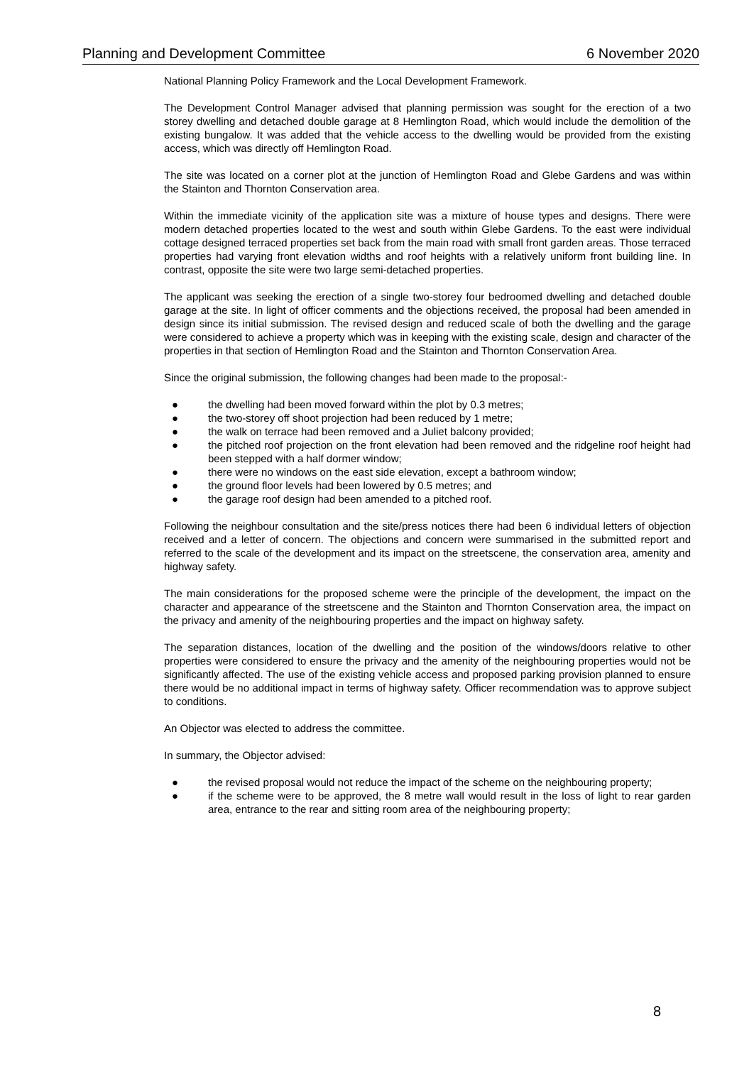Planning and Development Committee 6 November 2020
National Planning Policy Framework and the Local Development Framework.
The Development Control Manager advised that planning permission was sought for the erection of a two storey dwelling and detached double garage at 8 Hemlington Road, which would include the demolition of the existing bungalow. It was added that the vehicle access to the dwelling would be provided from the existing access, which was directly off Hemlington Road.
The site was located on a corner plot at the junction of Hemlington Road and Glebe Gardens and was within the Stainton and Thornton Conservation area.
Within the immediate vicinity of the application site was a mixture of house types and designs. There were modern detached properties located to the west and south within Glebe Gardens. To the east were individual cottage designed terraced properties set back from the main road with small front garden areas. Those terraced properties had varying front elevation widths and roof heights with a relatively uniform front building line. In contrast, opposite the site were two large semi-detached properties.
The applicant was seeking the erection of a single two-storey four bedroomed dwelling and detached double garage at the site. In light of officer comments and the objections received, the proposal had been amended in design since its initial submission. The revised design and reduced scale of both the dwelling and the garage were considered to achieve a property which was in keeping with the existing scale, design and character of the properties in that section of Hemlington Road and the Stainton and Thornton Conservation Area.
Since the original submission, the following changes had been made to the proposal:-
● the dwelling had been moved forward within the plot by 0.3 metres;
● the two-storey off shoot projection had been reduced by 1 metre;
● the walk on terrace had been removed and a Juliet balcony provided;
● the pitched roof projection on the front elevation had been removed and the ridgeline roof height had been stepped with a half dormer window;
● there were no windows on the east side elevation, except a bathroom window;
● the ground floor levels had been lowered by 0.5 metres; and
● the garage roof design had been amended to a pitched roof.
Following the neighbour consultation and the site/press notices there had been 6 individual letters of objection received and a letter of concern. The objections and concern were summarised in the submitted report and referred to the scale of the development and its impact on the streetscene, the conservation area, amenity and highway safety.
The main considerations for the proposed scheme were the principle of the development, the impact on the character and appearance of the streetscene and the Stainton and Thornton Conservation area, the impact on the privacy and amenity of the neighbouring properties and the impact on highway safety.
The separation distances, location of the dwelling and the position of the windows/doors relative to other properties were considered to ensure the privacy and the amenity of the neighbouring properties would not be significantly affected. The use of the existing vehicle access and proposed parking provision planned to ensure there would be no additional impact in terms of highway safety. Officer recommendation was to approve subject to conditions.
An Objector was elected to address the committee.
In summary, the Objector advised:
● the revised proposal would not reduce the impact of the scheme on the neighbouring property;
● if the scheme were to be approved, the 8 metre wall would result in the loss of light to rear garden area, entrance to the rear and sitting room area of the neighbouring property;
8